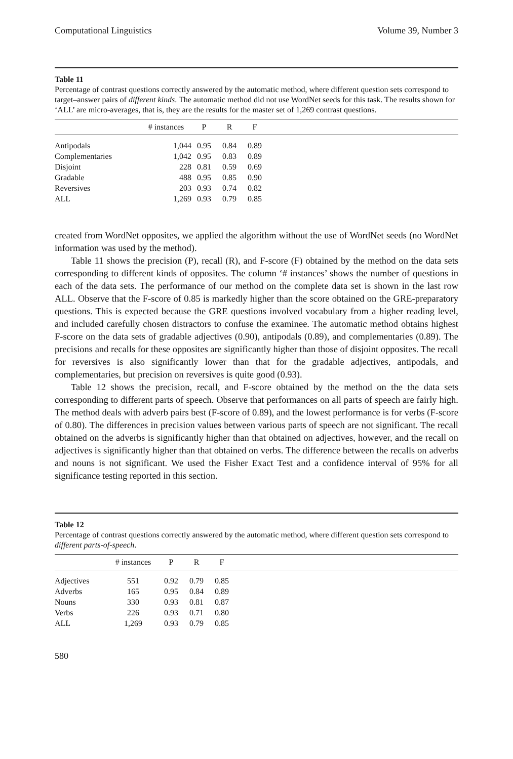Computational Linguistics Volume 39, Number 3
Table 11
Percentage of contrast questions correctly answered by the automatic method, where different question sets correspond to target–answer pairs of different kinds. The automatic method did not use WordNet seeds for this task. The results shown for ‘ALL’ are micro-averages, that is, they are the results for the master set of 1,269 contrast questions.
| | # instances | P | R | F | |
| --- | --- | --- | --- | --- | --- |
| Antipodals | 1,044 | 0.95 | 0.84 | 0.89 | |
| Complementaries | 1,042 | 0.95 | 0.83 | 0.89 | |
| Disjoint | 228 | 0.81 | 0.59 | 0.69 | |
| Gradable | 488 | 0.95 | 0.85 | 0.90 | |
| Reversives | 203 | 0.93 | 0.74 | 0.82 | |
| ALL | 1,269 | 0.93 | 0.79 | 0.85 | |
created from WordNet opposites, we applied the algorithm without the use of WordNet seeds (no WordNet information was used by the method).
Table 11 shows the precision (P), recall (R), and F-score (F) obtained by the method on the data sets corresponding to different kinds of opposites. The column ‘# instances’ shows the number of questions in each of the data sets. The performance of our method on the complete data set is shown in the last row ALL. Observe that the F-score of 0.85 is markedly higher than the score obtained on the GRE-preparatory questions. This is expected because the GRE questions involved vocabulary from a higher reading level, and included carefully chosen distractors to confuse the examinee. The automatic method obtains highest F-score on the data sets of gradable adjectives (0.90), antipodals (0.89), and complementaries (0.89). The precisions and recalls for these opposites are significantly higher than those of disjoint opposites. The recall for reversives is also significantly lower than that for the gradable adjectives, antipodals, and complementaries, but precision on reversives is quite good (0.93).
Table 12 shows the precision, recall, and F-score obtained by the method on the the data sets corresponding to different parts of speech. Observe that performances on all parts of speech are fairly high. The method deals with adverb pairs best (F-score of 0.89), and the lowest performance is for verbs (F-score of 0.80). The differences in precision values between various parts of speech are not significant. The recall obtained on the adverbs is significantly higher than that obtained on adjectives, however, and the recall on adjectives is significantly higher than that obtained on verbs. The difference between the recalls on adverbs and nouns is not significant. We used the Fisher Exact Test and a confidence interval of 95% for all significance testing reported in this section.
Table 12
Percentage of contrast questions correctly answered by the automatic method, where different question sets correspond to different parts-of-speech.
| | # instances | P | R | F | |
| --- | --- | --- | --- | --- | --- |
| Adjectives | 551 | 0.92 | 0.79 | 0.85 | |
| Adverbs | 165 | 0.95 | 0.84 | 0.89 | |
| Nouns | 330 | 0.93 | 0.81 | 0.87 | |
| Verbs | 226 | 0.93 | 0.71 | 0.80 | |
| ALL | 1,269 | 0.93 | 0.79 | 0.85 | |
580